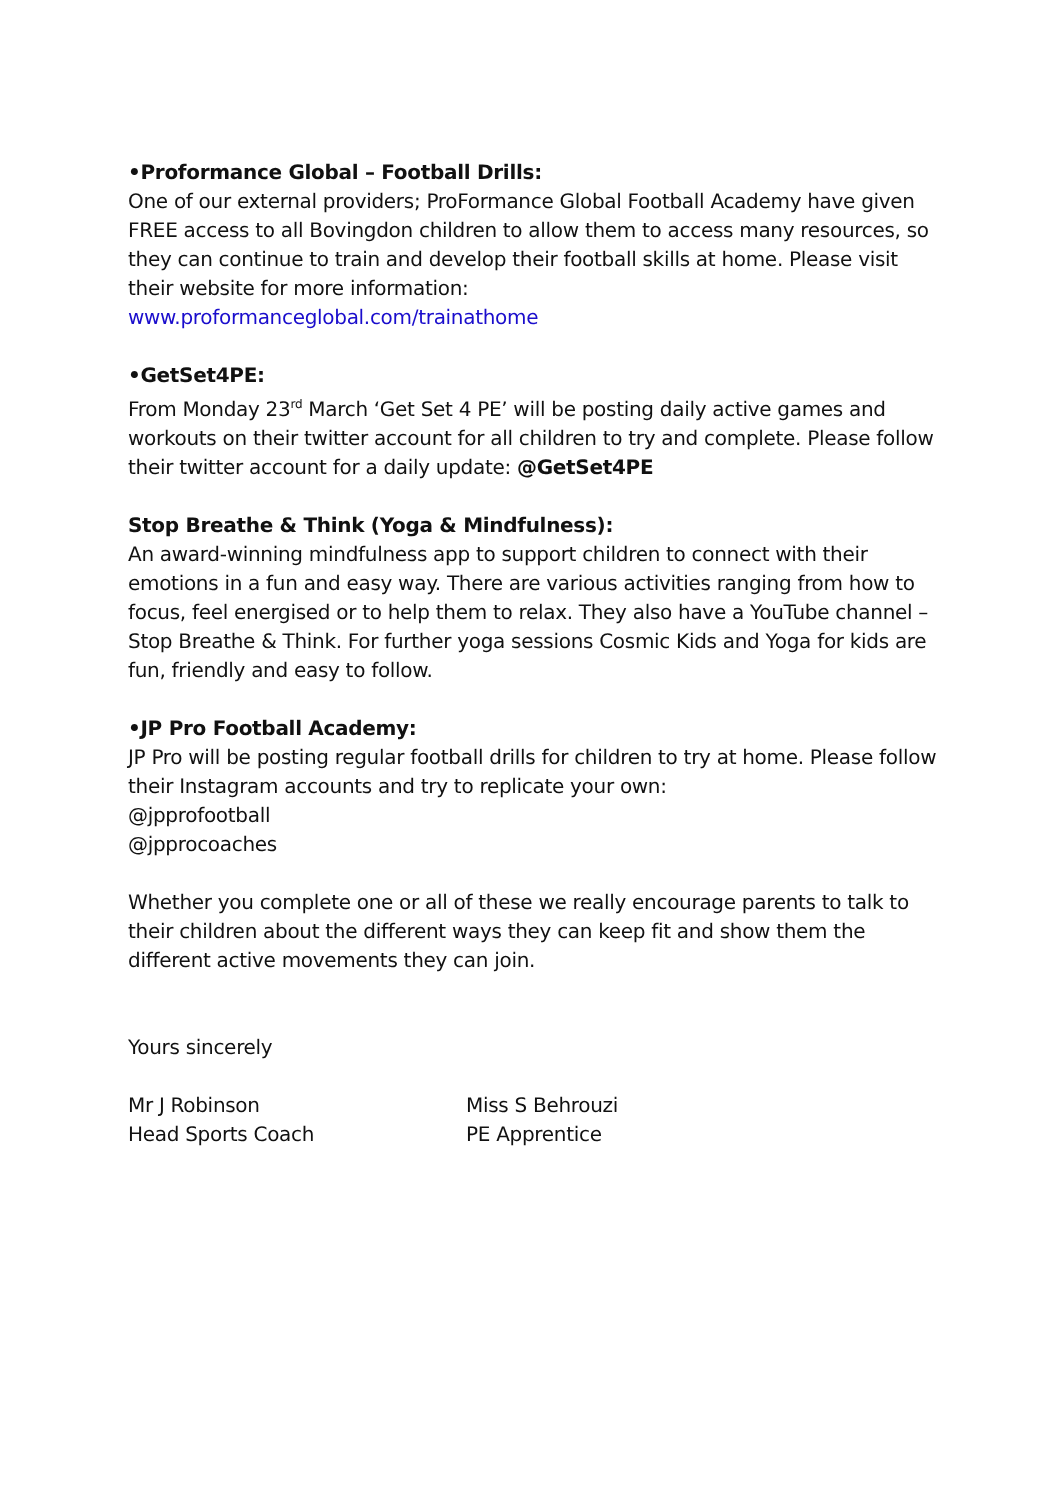•Proformance Global – Football Drills:
One of our external providers; ProFormance Global Football Academy have given FREE access to all Bovingdon children to allow them to access many resources, so they can continue to train and develop their football skills at home. Please visit their website for more information:
www.proformanceglobal.com/trainathome
•GetSet4PE:
From Monday 23<sup>rd</sup> March ‘Get Set 4 PE’ will be posting daily active games and workouts on their twitter account for all children to try and complete. Please follow their twitter account for a daily update: @GetSet4PE
Stop Breathe & Think (Yoga & Mindfulness):
An award-winning mindfulness app to support children to connect with their emotions in a fun and easy way. There are various activities ranging from how to focus, feel energised or to help them to relax. They also have a YouTube channel – Stop Breathe & Think. For further yoga sessions Cosmic Kids and Yoga for kids are fun, friendly and easy to follow.
•JP Pro Football Academy:
JP Pro will be posting regular football drills for children to try at home. Please follow their Instagram accounts and try to replicate your own:
@jpprofootball
@jpprocoaches
Whether you complete one or all of these we really encourage parents to talk to their children about the different ways they can keep fit and show them the different active movements they can join.
Yours sincerely
Mr J Robinson
Head Sports Coach
Miss S Behrouzi
PE Apprentice